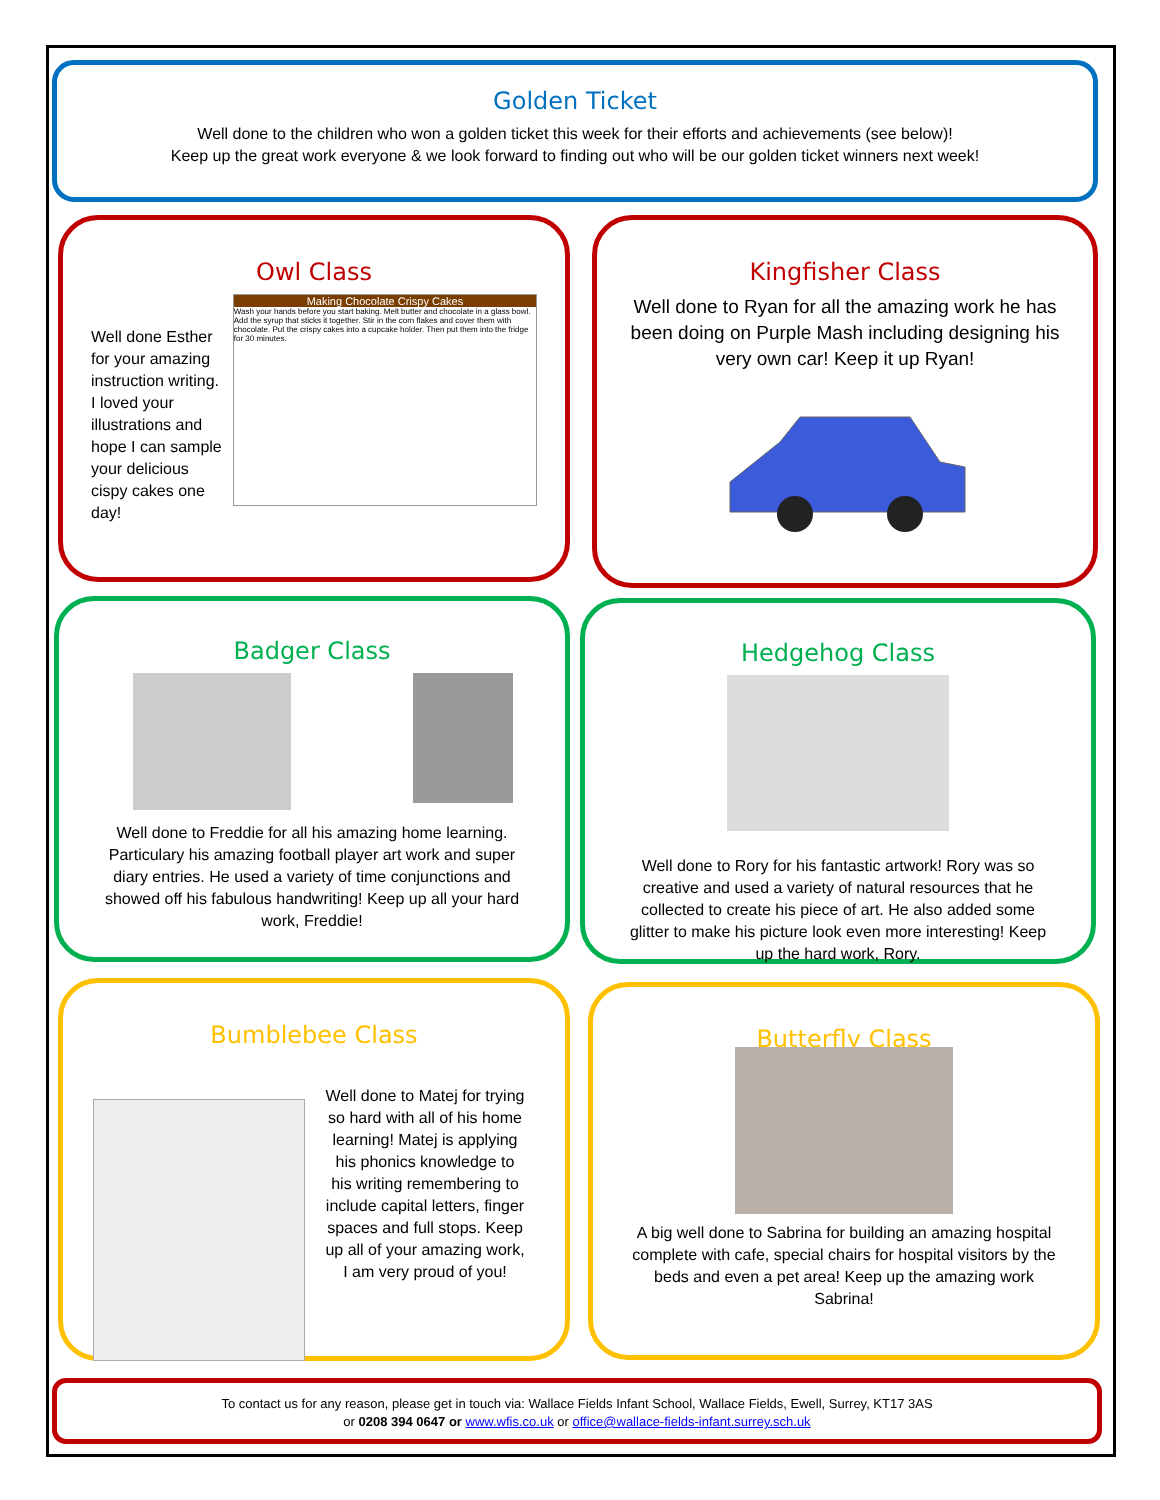Golden Ticket
Well done to the children who won a golden ticket this week for their efforts and achievements (see below)!
Keep up the great work everyone & we look forward to finding out who will be our golden ticket winners next week!
Owl Class
Well done Esther for your amazing instruction writing. I loved your illustrations and hope I can sample your delicious cispy cakes one day!
Making Chocolate Crispy Cakes
Wash your hands before you start baking. Melt butter and chocolate in a glass bowl. Add the syrup that sticks it together. Stir in the corn flakes and cover them with chocolate. Put the crispy cakes into a cupcake holder. Then put them into the fridge for 30 minutes.
Kingfisher Class
Well done to Ryan for all the amazing work he has been doing on Purple Mash including designing his very own car! Keep it up Ryan!
Badger Class
Well done to Freddie for all his amazing home learning. Particulary his amazing football player art work and super diary entries. He used a variety of time conjunctions and showed off his fabulous handwriting! Keep up all your hard work, Freddie!
Hedgehog Class
Well done to Rory for his fantastic artwork! Rory was so creative and used a variety of natural resources that he collected to create his piece of art. He also added some glitter to make his picture look even more interesting! Keep up the hard work, Rory.
Bumblebee Class
Well done to Matej for trying so hard with all of his home learning! Matej is applying his phonics knowledge to his writing remembering to include capital letters, finger spaces and full stops. Keep up all of your amazing work, I am very proud of you!
Butterfly Class
A big well done to Sabrina for building an amazing hospital complete with cafe, special chairs for hospital visitors by the beds and even a pet area! Keep up the amazing work Sabrina!
To contact us for any reason, please get in touch via: Wallace Fields Infant School, Wallace Fields, Ewell, Surrey, KT17 3AS
or 0208 394 0647 or www.wfis.co.uk or office@wallace-fields-infant.surrey.sch.uk